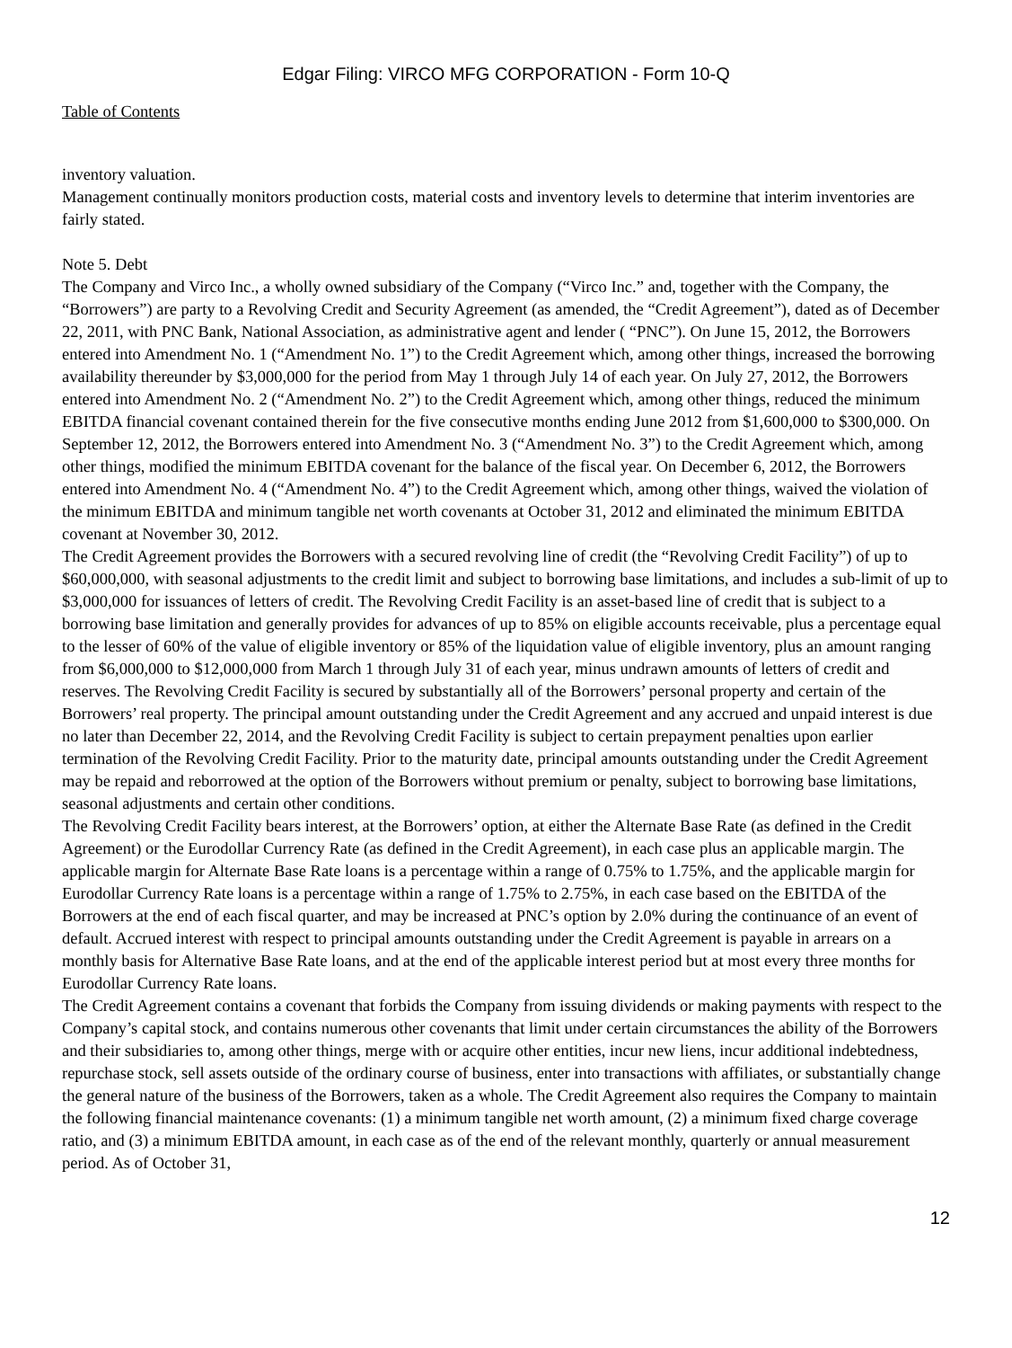Edgar Filing: VIRCO MFG CORPORATION - Form 10-Q
Table of Contents
inventory valuation.
Management continually monitors production costs, material costs and inventory levels to determine that interim inventories are fairly stated.
Note 5. Debt
The Company and Virco Inc., a wholly owned subsidiary of the Company (“Virco Inc.” and, together with the Company, the “Borrowers”) are party to a Revolving Credit and Security Agreement (as amended, the “Credit Agreement”), dated as of December 22, 2011, with PNC Bank, National Association, as administrative agent and lender ( “PNC”). On June 15, 2012, the Borrowers entered into Amendment No. 1 (“Amendment No. 1”) to the Credit Agreement which, among other things, increased the borrowing availability thereunder by $3,000,000 for the period from May 1 through July 14 of each year. On July 27, 2012, the Borrowers entered into Amendment No. 2 (“Amendment No. 2”) to the Credit Agreement which, among other things, reduced the minimum EBITDA financial covenant contained therein for the five consecutive months ending June 2012 from $1,600,000 to $300,000. On September 12, 2012, the Borrowers entered into Amendment No. 3 (“Amendment No. 3”) to the Credit Agreement which, among other things, modified the minimum EBITDA covenant for the balance of the fiscal year. On December 6, 2012, the Borrowers entered into Amendment No. 4 (“Amendment No. 4”) to the Credit Agreement which, among other things, waived the violation of the minimum EBITDA and minimum tangible net worth covenants at October 31, 2012 and eliminated the minimum EBITDA covenant at November 30, 2012.
The Credit Agreement provides the Borrowers with a secured revolving line of credit (the “Revolving Credit Facility”) of up to $60,000,000, with seasonal adjustments to the credit limit and subject to borrowing base limitations, and includes a sub-limit of up to $3,000,000 for issuances of letters of credit. The Revolving Credit Facility is an asset-based line of credit that is subject to a borrowing base limitation and generally provides for advances of up to 85% on eligible accounts receivable, plus a percentage equal to the lesser of 60% of the value of eligible inventory or 85% of the liquidation value of eligible inventory, plus an amount ranging from $6,000,000 to $12,000,000 from March 1 through July 31 of each year, minus undrawn amounts of letters of credit and reserves. The Revolving Credit Facility is secured by substantially all of the Borrowers’ personal property and certain of the Borrowers’ real property. The principal amount outstanding under the Credit Agreement and any accrued and unpaid interest is due no later than December 22, 2014, and the Revolving Credit Facility is subject to certain prepayment penalties upon earlier termination of the Revolving Credit Facility. Prior to the maturity date, principal amounts outstanding under the Credit Agreement may be repaid and reborrowed at the option of the Borrowers without premium or penalty, subject to borrowing base limitations, seasonal adjustments and certain other conditions.
The Revolving Credit Facility bears interest, at the Borrowers’ option, at either the Alternate Base Rate (as defined in the Credit Agreement) or the Eurodollar Currency Rate (as defined in the Credit Agreement), in each case plus an applicable margin. The applicable margin for Alternate Base Rate loans is a percentage within a range of 0.75% to 1.75%, and the applicable margin for Eurodollar Currency Rate loans is a percentage within a range of 1.75% to 2.75%, in each case based on the EBITDA of the Borrowers at the end of each fiscal quarter, and may be increased at PNC’s option by 2.0% during the continuance of an event of default. Accrued interest with respect to principal amounts outstanding under the Credit Agreement is payable in arrears on a monthly basis for Alternative Base Rate loans, and at the end of the applicable interest period but at most every three months for Eurodollar Currency Rate loans.
The Credit Agreement contains a covenant that forbids the Company from issuing dividends or making payments with respect to the Company’s capital stock, and contains numerous other covenants that limit under certain circumstances the ability of the Borrowers and their subsidiaries to, among other things, merge with or acquire other entities, incur new liens, incur additional indebtedness, repurchase stock, sell assets outside of the ordinary course of business, enter into transactions with affiliates, or substantially change the general nature of the business of the Borrowers, taken as a whole. The Credit Agreement also requires the Company to maintain the following financial maintenance covenants: (1) a minimum tangible net worth amount, (2) a minimum fixed charge coverage ratio, and (3) a minimum EBITDA amount, in each case as of the end of the relevant monthly, quarterly or annual measurement period. As of October 31,
12